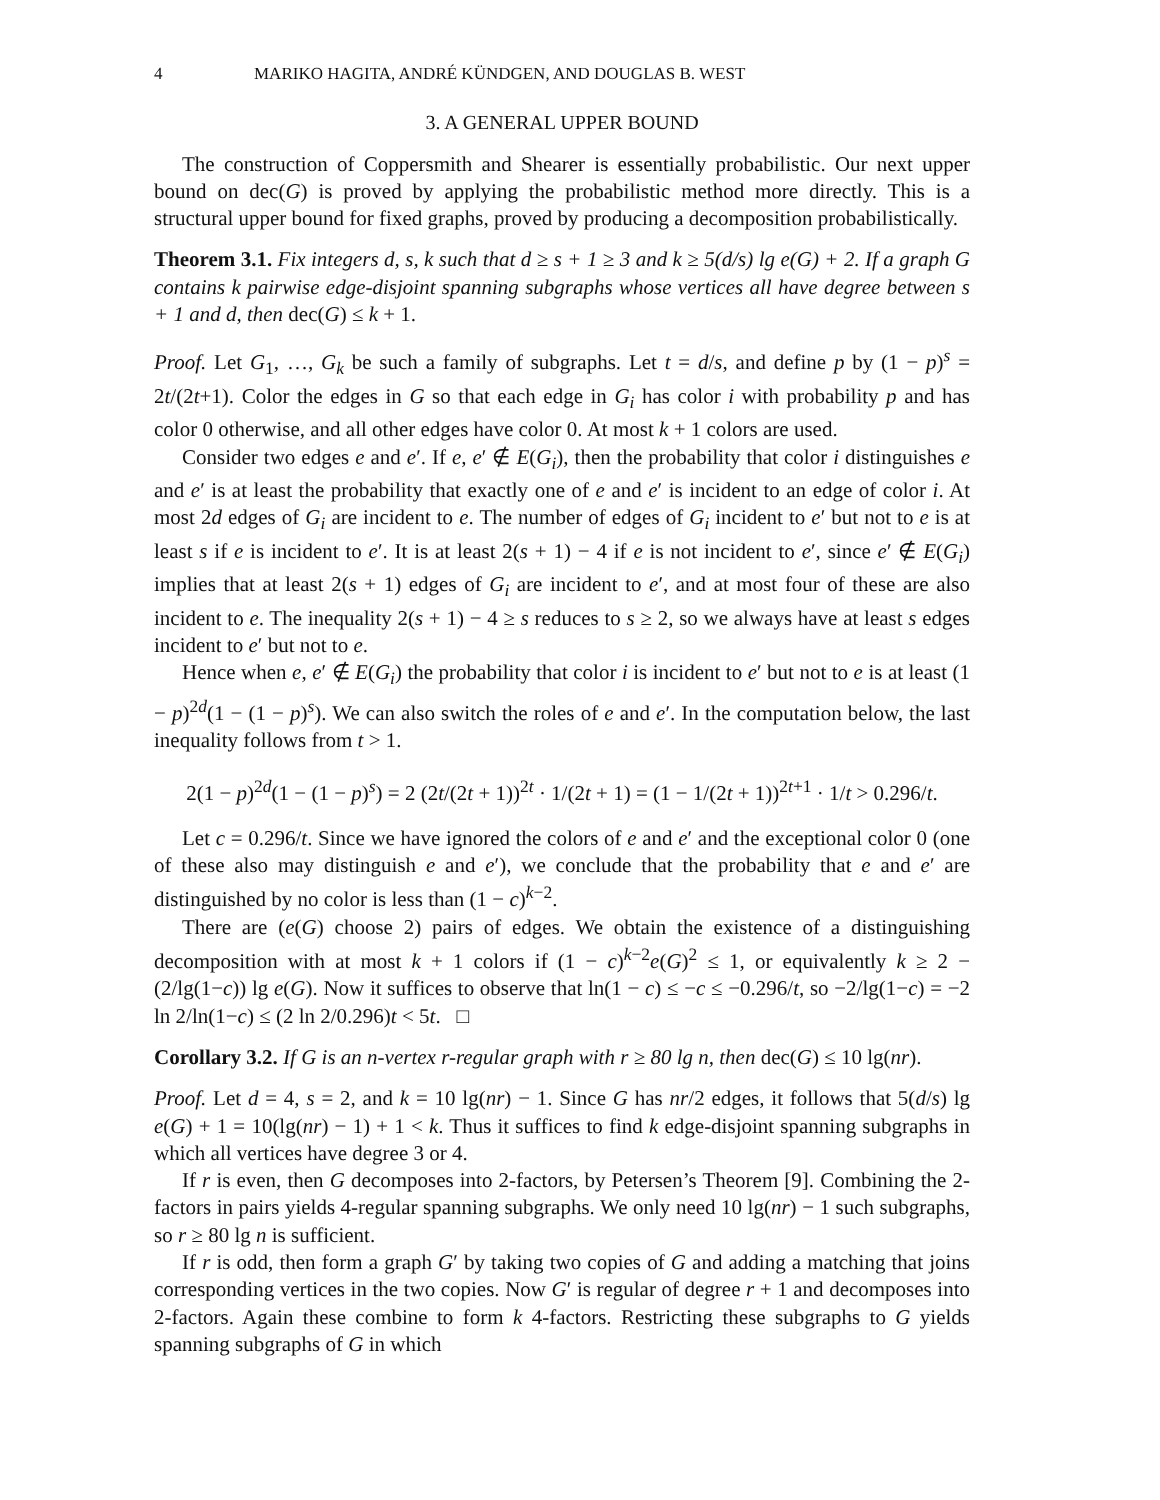4 MARIKO HAGITA, ANDRÉ KÜNDGEN, AND DOUGLAS B. WEST
3. A GENERAL UPPER BOUND
The construction of Coppersmith and Shearer is essentially probabilistic. Our next upper bound on dec(G) is proved by applying the probabilistic method more directly. This is a structural upper bound for fixed graphs, proved by producing a decomposition probabilistically.
Theorem 3.1. Fix integers d, s, k such that d ≥ s + 1 ≥ 3 and k ≥ 5(d/s) lg e(G) + 2. If a graph G contains k pairwise edge-disjoint spanning subgraphs whose vertices all have degree between s + 1 and d, then dec(G) ≤ k + 1.
Proof. Let G<sub>1</sub>, …, G<sub>k</sub> be such a family of subgraphs. Let t = d/s, and define p by (1 − p)<sup>s</sup> = 2t/(2t+1). Color the edges in G so that each edge in G<sub>i</sub> has color i with probability p and has color 0 otherwise, and all other edges have color 0. At most k + 1 colors are used.
Consider two edges e and e′. If e, e′ ∉ E(G<sub>i</sub>), then the probability that color i distinguishes e and e′ is at least the probability that exactly one of e and e′ is incident to an edge of color i. At most 2d edges of G<sub>i</sub> are incident to e. The number of edges of G<sub>i</sub> incident to e′ but not to e is at least s if e is incident to e′. It is at least 2(s + 1) − 4 if e is not incident to e′, since e′ ∉ E(G<sub>i</sub>) implies that at least 2(s + 1) edges of G<sub>i</sub> are incident to e′, and at most four of these are also incident to e. The inequality 2(s + 1) − 4 ≥ s reduces to s ≥ 2, so we always have at least s edges incident to e′ but not to e.
Hence when e, e′ ∉ E(G<sub>i</sub>) the probability that color i is incident to e′ but not to e is at least (1 − p)<sup>2d</sup>(1 − (1 − p)<sup>s</sup>). We can also switch the roles of e and e′. In the computation below, the last inequality follows from t > 1.
2(1 − p)<sup>2d</sup>(1 − (1 − p)<sup>s</sup>) = 2 (2t/(2t + 1))<sup>2t</sup> · 1/(2t + 1) = (1 − 1/(2t + 1))<sup>2t+1</sup> · 1/t > 0.296/t.
Let c = 0.296/t. Since we have ignored the colors of e and e′ and the exceptional color 0 (one of these also may distinguish e and e′), we conclude that the probability that e and e′ are distinguished by no color is less than (1 − c)<sup>k−2</sup>.
There are (e(G) choose 2) pairs of edges. We obtain the existence of a distinguishing decomposition with at most k + 1 colors if (1 − c)<sup>k−2</sup>e(G)<sup>2</sup> ≤ 1, or equivalently k ≥ 2 − (2/lg(1−c)) lg e(G). Now it suffices to observe that ln(1 − c) ≤ −c ≤ −0.296/t, so −2/lg(1−c) = −2 ln 2/ln(1−c) ≤ (2 ln 2/0.296)t < 5t. □
Corollary 3.2. If G is an n-vertex r-regular graph with r ≥ 80 lg n, then dec(G) ≤ 10 lg(nr).
Proof. Let d = 4, s = 2, and k = 10 lg(nr) − 1. Since G has nr/2 edges, it follows that 5(d/s) lg e(G) + 1 = 10(lg(nr) − 1) + 1 < k. Thus it suffices to find k edge-disjoint spanning subgraphs in which all vertices have degree 3 or 4.
If r is even, then G decomposes into 2-factors, by Petersen’s Theorem [9]. Combining the 2-factors in pairs yields 4-regular spanning subgraphs. We only need 10 lg(nr) − 1 such subgraphs, so r ≥ 80 lg n is sufficient.
If r is odd, then form a graph G′ by taking two copies of G and adding a matching that joins corresponding vertices in the two copies. Now G′ is regular of degree r + 1 and decomposes into 2-factors. Again these combine to form k 4-factors. Restricting these subgraphs to G yields spanning subgraphs of G in which